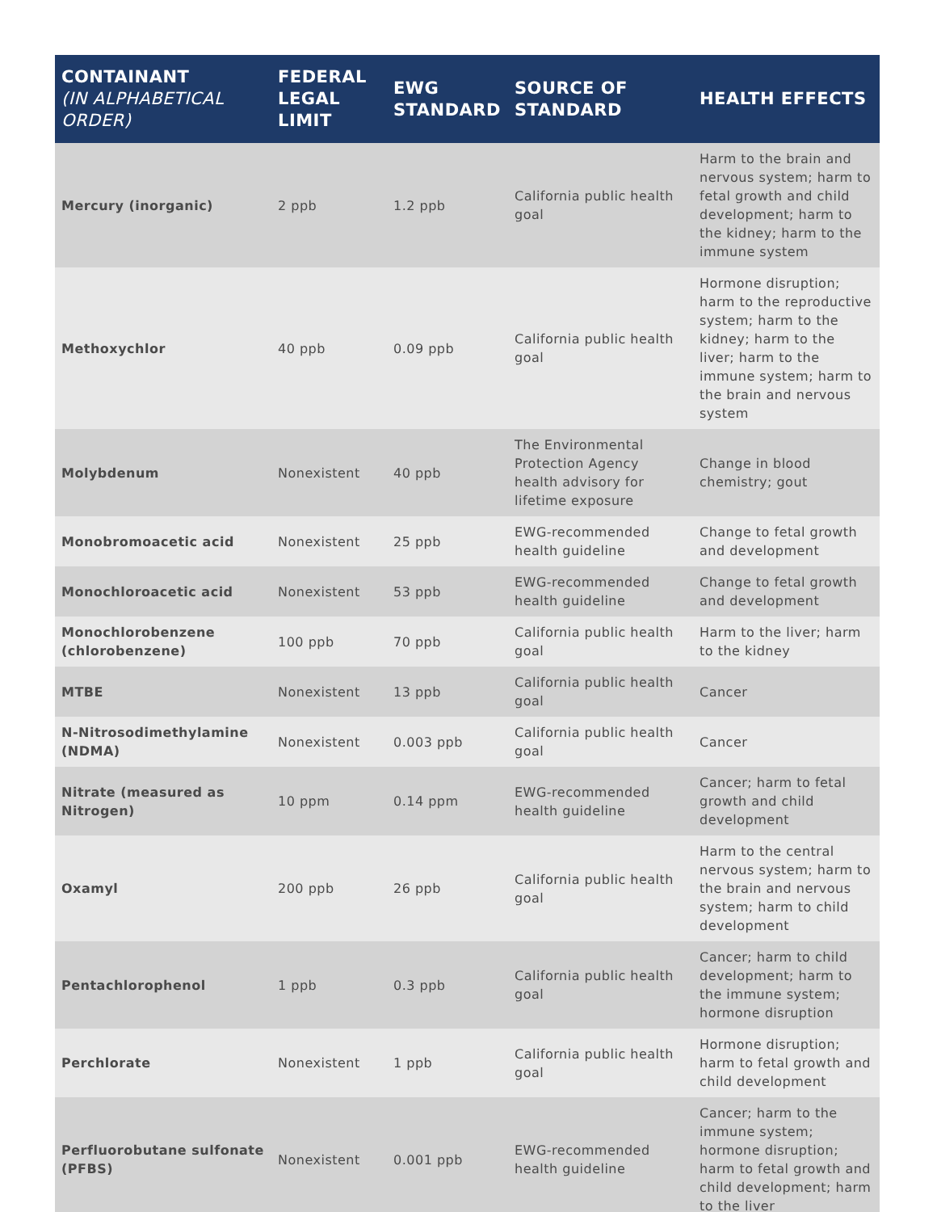| CONTAINANT (IN ALPHABETICAL ORDER) | FEDERAL LEGAL LIMIT | EWG STANDARD | SOURCE OF STANDARD | HEALTH EFFECTS |
| --- | --- | --- | --- | --- |
| Mercury (inorganic) | 2 ppb | 1.2 ppb | California public health goal | Harm to the brain and nervous system; harm to fetal growth and child development; harm to the kidney; harm to the immune system |
| Methoxychlor | 40 ppb | 0.09 ppb | California public health goal | Hormone disruption; harm to the reproductive system; harm to the kidney; harm to the liver; harm to the immune system; harm to the brain and nervous system |
| Molybdenum | Nonexistent | 40 ppb | The Environmental Protection Agency health advisory for lifetime exposure | Change in blood chemistry; gout |
| Monobromoacetic acid | Nonexistent | 25 ppb | EWG-recommended health guideline | Change to fetal growth and development |
| Monochloroacetic acid | Nonexistent | 53 ppb | EWG-recommended health guideline | Change to fetal growth and development |
| Monochlorobenzene (chlorobenzene) | 100 ppb | 70 ppb | California public health goal | Harm to the liver; harm to the kidney |
| MTBE | Nonexistent | 13 ppb | California public health goal | Cancer |
| N-Nitrosodimethylamine (NDMA) | Nonexistent | 0.003 ppb | California public health goal | Cancer |
| Nitrate (measured as Nitrogen) | 10 ppm | 0.14 ppm | EWG-recommended health guideline | Cancer; harm to fetal growth and child development |
| Oxamyl | 200 ppb | 26 ppb | California public health goal | Harm to the central nervous system; harm to the brain and nervous system; harm to child development |
| Pentachlorophenol | 1 ppb | 0.3 ppb | California public health goal | Cancer; harm to child development; harm to the immune system; hormone disruption |
| Perchlorate | Nonexistent | 1 ppb | California public health goal | Hormone disruption; harm to fetal growth and child development |
| Perfluorobutane sulfonate (PFBS) | Nonexistent | 0.001 ppb | EWG-recommended health guideline | Cancer; harm to the immune system; hormone disruption; harm to fetal growth and child development; harm to the liver |